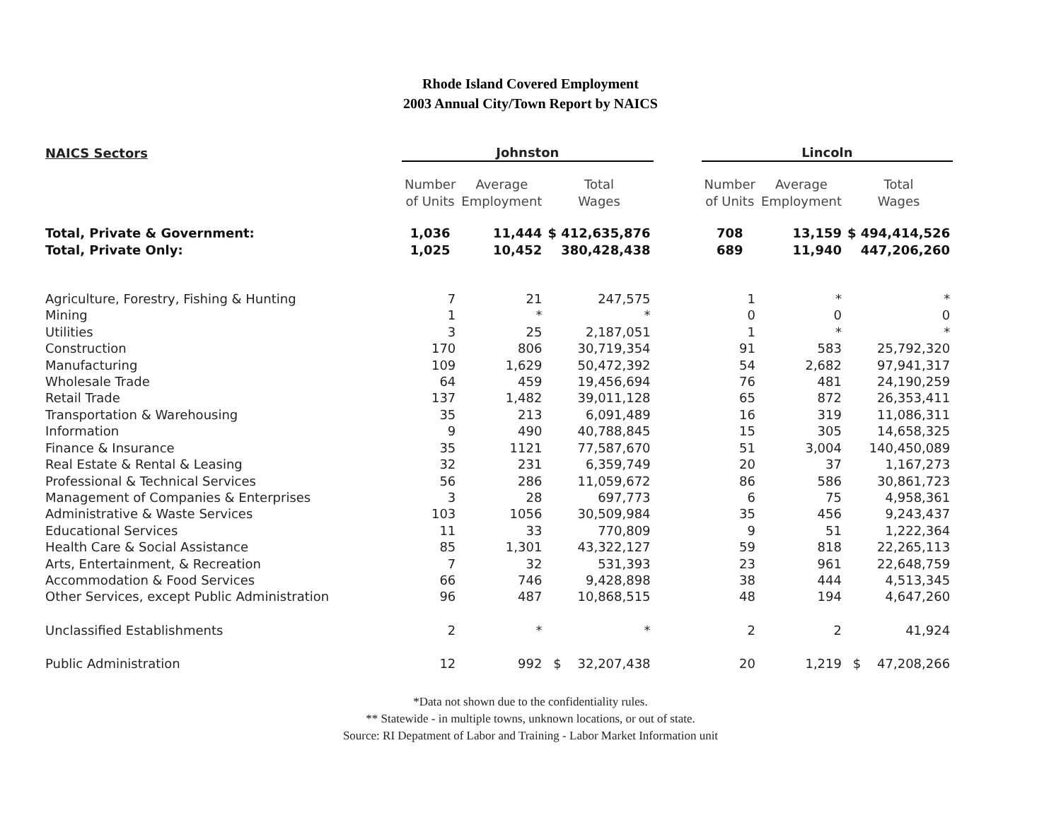Rhode Island Covered Employment
2003 Annual City/Town Report by NAICS
| NAICS Sectors | Johnston | | | | Lincoln | | |
| --- | --- | --- | --- | --- | --- | --- | --- |
| | Number of Units | Average Employment | Total Wages | | Number of Units | Average Employment | Total Wages |
| Total, Private & Government: | 1,036 | 11,444 | $ 412,635,876 | | 708 | 13,159 | $ 494,414,526 |
| Total, Private Only: | 1,025 | 10,452 | 380,428,438 | | 689 | 11,940 | 447,206,260 |
| Agriculture, Forestry, Fishing & Hunting | 7 | 21 | 247,575 | | 1 | * | * |
| Mining | 1 | * | * | | 0 | 0 | 0 |
| Utilities | 3 | 25 | 2,187,051 | | 1 | * | * |
| Construction | 170 | 806 | 30,719,354 | | 91 | 583 | 25,792,320 |
| Manufacturing | 109 | 1,629 | 50,472,392 | | 54 | 2,682 | 97,941,317 |
| Wholesale Trade | 64 | 459 | 19,456,694 | | 76 | 481 | 24,190,259 |
| Retail Trade | 137 | 1,482 | 39,011,128 | | 65 | 872 | 26,353,411 |
| Transportation & Warehousing | 35 | 213 | 6,091,489 | | 16 | 319 | 11,086,311 |
| Information | 9 | 490 | 40,788,845 | | 15 | 305 | 14,658,325 |
| Finance & Insurance | 35 | 1121 | 77,587,670 | | 51 | 3,004 | 140,450,089 |
| Real Estate & Rental & Leasing | 32 | 231 | 6,359,749 | | 20 | 37 | 1,167,273 |
| Professional & Technical Services | 56 | 286 | 11,059,672 | | 86 | 586 | 30,861,723 |
| Management of Companies & Enterprises | 3 | 28 | 697,773 | | 6 | 75 | 4,958,361 |
| Administrative & Waste Services | 103 | 1056 | 30,509,984 | | 35 | 456 | 9,243,437 |
| Educational Services | 11 | 33 | 770,809 | | 9 | 51 | 1,222,364 |
| Health Care & Social Assistance | 85 | 1,301 | 43,322,127 | | 59 | 818 | 22,265,113 |
| Arts, Entertainment, & Recreation | 7 | 32 | 531,393 | | 23 | 961 | 22,648,759 |
| Accommodation & Food Services | 66 | 746 | 9,428,898 | | 38 | 444 | 4,513,345 |
| Other Services, except Public Administration | 96 | 487 | 10,868,515 | | 48 | 194 | 4,647,260 |
| Unclassified Establishments | 2 | * | * | | 2 | 2 | 41,924 |
| Public Administration | 12 | 992 | $ 32,207,438 | | 20 | 1,219 | $ 47,208,266 |
*Data not shown due to the confidentiality rules.
** Statewide - in multiple towns, unknown locations, or out of state.
Source: RI Depatment of Labor and Training - Labor Market Information unit